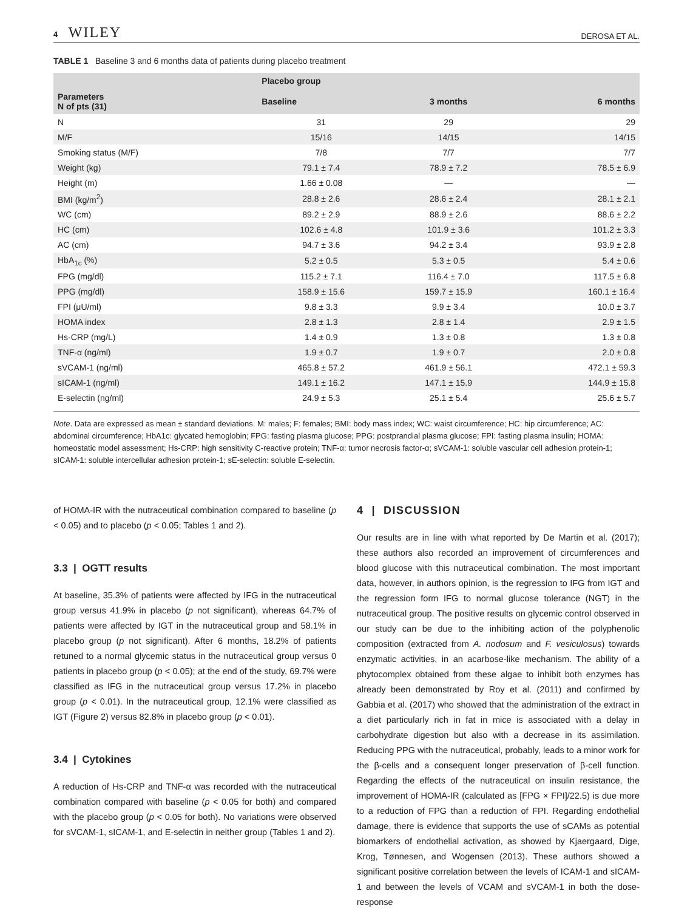4 WILEY
DEROSA ET AL.
TABLE 1 Baseline 3 and 6 months data of patients during placebo treatment
| | Placebo group | | |
| --- | --- | --- | --- |
| Parameters N of pts (31) | Baseline | 3 months | 6 months |
| N | 31 | 29 | 29 |
| M/F | 15/16 | 14/15 | 14/15 |
| Smoking status (M/F) | 7/8 | 7/7 | 7/7 |
| Weight (kg) | 79.1 ± 7.4 | 78.9 ± 7.2 | 78.5 ± 6.9 |
| Height (m) | 1.66 ± 0.08 | — | — |
| BMI (kg/m<sup>2</sup>) | 28.8 ± 2.6 | 28.6 ± 2.4 | 28.1 ± 2.1 |
| WC (cm) | 89.2 ± 2.9 | 88.9 ± 2.6 | 88.6 ± 2.2 |
| HC (cm) | 102.6 ± 4.8 | 101.9 ± 3.6 | 101.2 ± 3.3 |
| AC (cm) | 94.7 ± 3.6 | 94.2 ± 3.4 | 93.9 ± 2.8 |
| HbA<sub>1c</sub> (%) | 5.2 ± 0.5 | 5.3 ± 0.5 | 5.4 ± 0.6 |
| FPG (mg/dl) | 115.2 ± 7.1 | 116.4 ± 7.0 | 117.5 ± 6.8 |
| PPG (mg/dl) | 158.9 ± 15.6 | 159.7 ± 15.9 | 160.1 ± 16.4 |
| FPI (μU/ml) | 9.8 ± 3.3 | 9.9 ± 3.4 | 10.0 ± 3.7 |
| HOMA index | 2.8 ± 1.3 | 2.8 ± 1.4 | 2.9 ± 1.5 |
| Hs-CRP (mg/L) | 1.4 ± 0.9 | 1.3 ± 0.8 | 1.3 ± 0.8 |
| TNF-α (ng/ml) | 1.9 ± 0.7 | 1.9 ± 0.7 | 2.0 ± 0.8 |
| sVCAM-1 (ng/ml) | 465.8 ± 57.2 | 461.9 ± 56.1 | 472.1 ± 59.3 |
| sICAM-1 (ng/ml) | 149.1 ± 16.2 | 147.1 ± 15.9 | 144.9 ± 15.8 |
| E-selectin (ng/ml) | 24.9 ± 5.3 | 25.1 ± 5.4 | 25.6 ± 5.7 |
Note. Data are expressed as mean ± standard deviations. M: males; F: females; BMI: body mass index; WC: waist circumference; HC: hip circumference; AC: abdominal circumference; HbA1c: glycated hemoglobin; FPG: fasting plasma glucose; PPG: postprandial plasma glucose; FPI: fasting plasma insulin; HOMA: homeostatic model assessment; Hs-CRP: high sensitivity C-reactive protein; TNF-α: tumor necrosis factor-α; sVCAM-1: soluble vascular cell adhesion protein-1; sICAM-1: soluble intercellular adhesion protein-1; sE-selectin: soluble E-selectin.
of HOMA-IR with the nutraceutical combination compared to baseline (p < 0.05) and to placebo (p < 0.05; Tables 1 and 2).
3.3 | OGTT results
At baseline, 35.3% of patients were affected by IFG in the nutraceutical group versus 41.9% in placebo (p not significant), whereas 64.7% of patients were affected by IGT in the nutraceutical group and 58.1% in placebo group (p not significant). After 6 months, 18.2% of patients retuned to a normal glycemic status in the nutraceutical group versus 0 patients in placebo group (p < 0.05); at the end of the study, 69.7% were classified as IFG in the nutraceutical group versus 17.2% in placebo group (p < 0.01). In the nutraceutical group, 12.1% were classified as IGT (Figure 2) versus 82.8% in placebo group (p < 0.01).
3.4 | Cytokines
A reduction of Hs-CRP and TNF-α was recorded with the nutraceutical combination compared with baseline (p < 0.05 for both) and compared with the placebo group (p < 0.05 for both). No variations were observed for sVCAM-1, sICAM-1, and E-selectin in neither group (Tables 1 and 2).
4 | DISCUSSION
Our results are in line with what reported by De Martin et al. (2017); these authors also recorded an improvement of circumferences and blood glucose with this nutraceutical combination. The most important data, however, in authors opinion, is the regression to IFG from IGT and the regression form IFG to normal glucose tolerance (NGT) in the nutraceutical group. The positive results on glycemic control observed in our study can be due to the inhibiting action of the polyphenolic composition (extracted from A. nodosum and F. vesiculosus) towards enzymatic activities, in an acarbose-like mechanism. The ability of a phytocomplex obtained from these algae to inhibit both enzymes has already been demonstrated by Roy et al. (2011) and confirmed by Gabbia et al. (2017) who showed that the administration of the extract in a diet particularly rich in fat in mice is associated with a delay in carbohydrate digestion but also with a decrease in its assimilation. Reducing PPG with the nutraceutical, probably, leads to a minor work for the β-cells and a consequent longer preservation of β-cell function. Regarding the effects of the nutraceutical on insulin resistance, the improvement of HOMA-IR (calculated as [FPG × FPI]/22.5) is due more to a reduction of FPG than a reduction of FPI. Regarding endothelial damage, there is evidence that supports the use of sCAMs as potential biomarkers of endothelial activation, as showed by Kjaergaard, Dige, Krog, Tønnesen, and Wogensen (2013). These authors showed a significant positive correlation between the levels of ICAM-1 and sICAM-1 and between the levels of VCAM and sVCAM-1 in both the dose-response